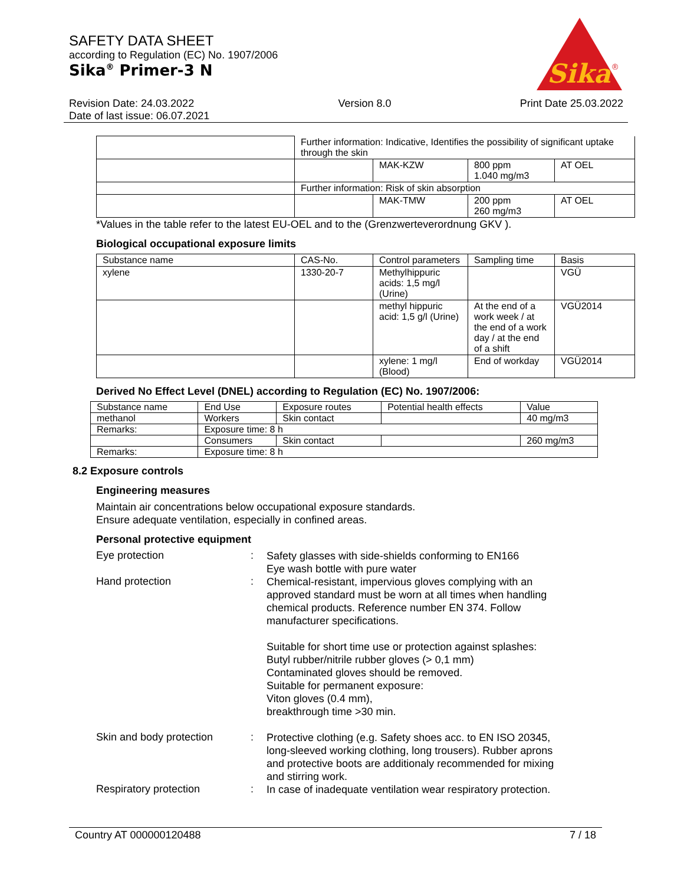SAFETY DATA SHEET
according to Regulation (EC) No. 1907/2006
Sika<sup>®</sup> Primer-3 N
Sika
®
Revision Date: 24.03.2022
Date of last issue: 06.07.2021
Version 8.0 Print Date 25.03.2022
| | Further information: Indicative, Identifies the possibility of significant uptake through the skin | | | |
| | | MAK-KZW | 800 ppm 1.040 mg/m3 | AT OEL |
| | Further information: Risk of skin absorption | | | |
| | | MAK-TMW | 200 ppm 260 mg/m3 | AT OEL |
*Values in the table refer to the latest EU-OEL and to the (Grenzwerteverordnung GKV ).
Biological occupational exposure limits
| Substance name | CAS-No. | Control parameters | Sampling time | Basis |
| --- | --- | --- | --- | --- |
| xylene | 1330-20-7 | Methylhippuric acids: 1,5 mg/l (Urine) | | VGÜ |
| | | methyl hippuric acid: 1,5 g/l (Urine) | At the end of a work week / at the end of a work day / at the end of a shift | VGÜ2014 |
| | | xylene: 1 mg/l (Blood) | End of workday | VGÜ2014 |
Derived No Effect Level (DNEL) according to Regulation (EC) No. 1907/2006:
| Substance name | End Use | Exposure routes | Potential health effects | Value |
| --- | --- | --- | --- | --- |
| methanol | Workers | Skin contact | | 40 mg/m3 |
| Remarks: | Exposure time: 8 h | | | |
| | Consumers | Skin contact | | 260 mg/m3 |
| Remarks: | Exposure time: 8 h | | | |
8.2 Exposure controls
Engineering measures
Maintain air concentrations below occupational exposure standards.
Ensure adequate ventilation, especially in confined areas.
Personal protective equipment
Eye protection :
Safety glasses with side-shields conforming to EN166
Eye wash bottle with pure water
Hand protection :
Chemical-resistant, impervious gloves complying with an approved standard must be worn at all times when handling chemical products. Reference number EN 374. Follow manufacturer specifications.
Suitable for short time use or protection against splashes:
Butyl rubber/nitrile rubber gloves (> 0,1 mm)
Contaminated gloves should be removed.
Suitable for permanent exposure:
Viton gloves (0.4 mm),
breakthrough time >30 min.
Skin and body protection :
Protective clothing (e.g. Safety shoes acc. to EN ISO 20345, long-sleeved working clothing, long trousers). Rubber aprons and protective boots are additionaly recommended for mixing and stirring work.
Respiratory protection :
In case of inadequate ventilation wear respiratory protection.
Country AT 000000120488 7 / 18